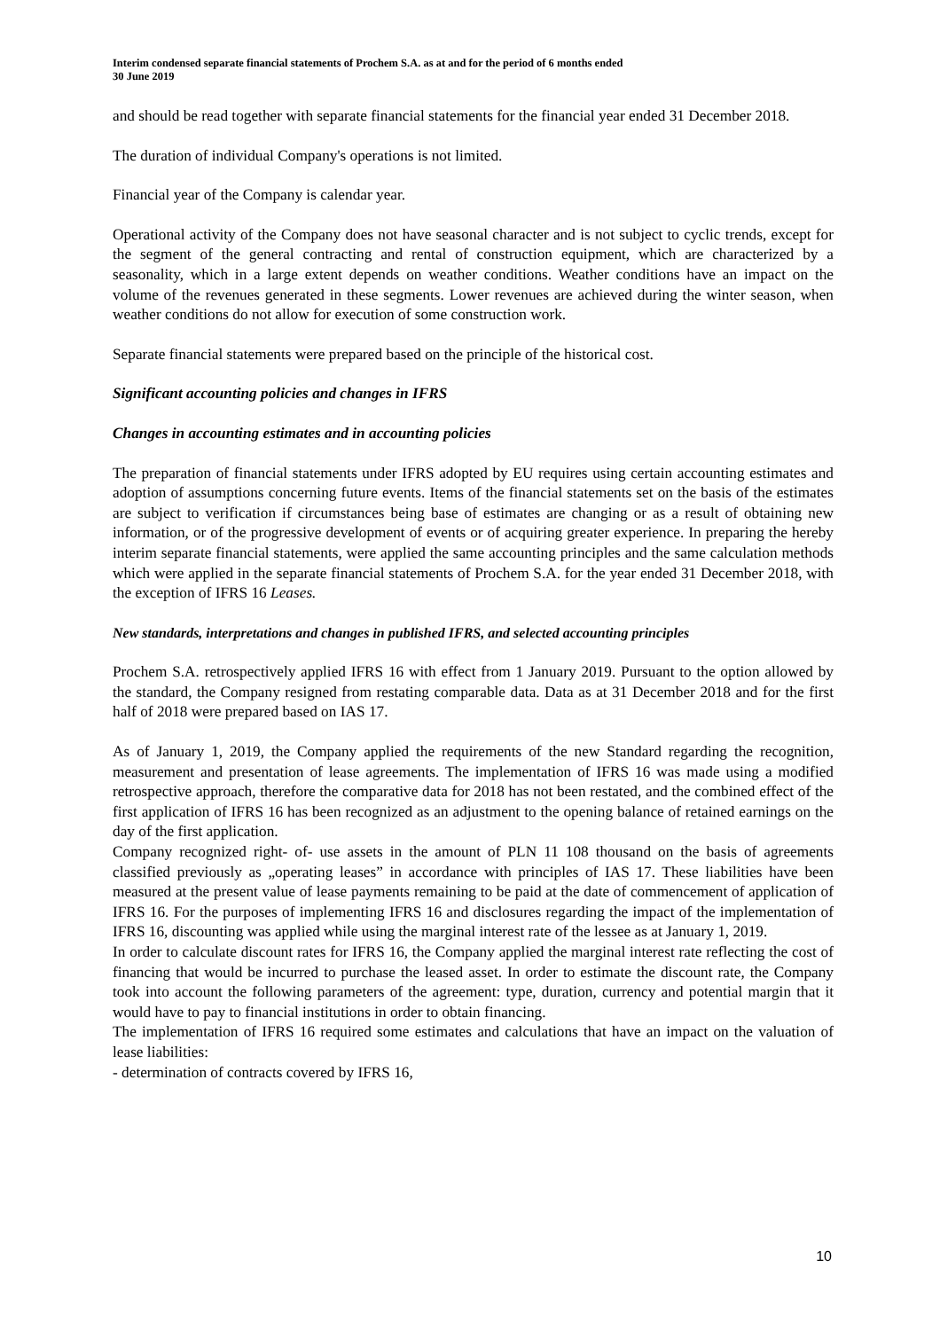Interim condensed separate financial statements of Prochem S.A. as at and for the period of 6 months ended
30 June 2019
and should be read together with separate financial statements for the financial year ended 31 December 2018.
The duration of individual Company's operations is not limited.
Financial year of the Company is calendar year.
Operational activity of the Company does not have seasonal character and is not subject to cyclic trends, except for the segment of the general contracting and rental of construction equipment, which are characterized by a seasonality, which in a large extent depends on weather conditions. Weather conditions have an impact on the volume of the revenues generated in these segments. Lower revenues are achieved during the winter season, when weather conditions do not allow for execution of some construction work.
Separate financial statements were prepared based on the principle of the historical cost.
Significant accounting policies and changes in IFRS
Changes in accounting estimates and in accounting policies
The preparation of financial statements under IFRS adopted by EU requires using certain accounting estimates and adoption of assumptions concerning future events. Items of the financial statements set on the basis of the estimates are subject to verification if circumstances being base of estimates are changing or as a result of obtaining new information, or of the progressive development of events or of acquiring greater experience. In preparing the hereby interim separate financial statements, were applied the same accounting principles and the same calculation methods which were applied in the separate financial statements of Prochem S.A. for the year ended 31 December 2018, with the exception of IFRS 16 Leases.
New standards, interpretations and changes in published IFRS, and selected accounting principles
Prochem S.A. retrospectively applied IFRS 16 with effect from 1 January 2019. Pursuant to the option allowed by the standard, the Company resigned from restating comparable data. Data as at 31 December 2018 and for the first half of 2018 were prepared based on IAS 17.
As of January 1, 2019, the Company applied the requirements of the new Standard regarding the recognition, measurement and presentation of lease agreements. The implementation of IFRS 16 was made using a modified retrospective approach, therefore the comparative data for 2018 has not been restated, and the combined effect of the first application of IFRS 16 has been recognized as an adjustment to the opening balance of retained earnings on the day of the first application.
Company recognized right- of- use assets in the amount of PLN 11 108 thousand on the basis of agreements classified previously as „operating leases” in accordance with principles of IAS 17. These liabilities have been measured at the present value of lease payments remaining to be paid at the date of commencement of application of IFRS 16. For the purposes of implementing IFRS 16 and disclosures regarding the impact of the implementation of IFRS 16, discounting was applied while using the marginal interest rate of the lessee as at January 1, 2019.
In order to calculate discount rates for IFRS 16, the Company applied the marginal interest rate reflecting the cost of financing that would be incurred to purchase the leased asset. In order to estimate the discount rate, the Company took into account the following parameters of the agreement: type, duration, currency and potential margin that it would have to pay to financial institutions in order to obtain financing.
The implementation of IFRS 16 required some estimates and calculations that have an impact on the valuation of lease liabilities:
- determination of contracts covered by IFRS 16,
10